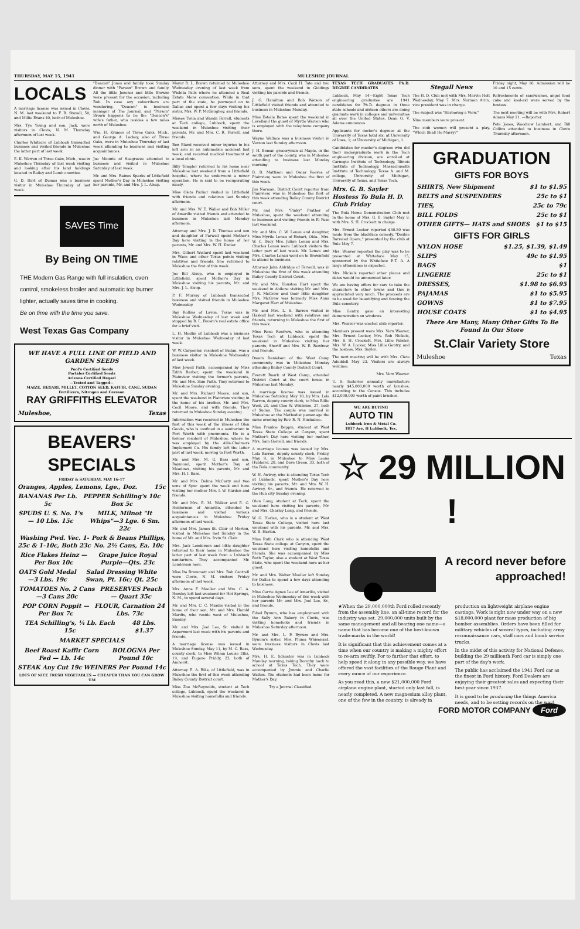THURSDAY, MAY 15, 1941 MULESHOE JOURNAL
LOCALS
A marriage license was issued in Clovis, N. M. last weekend to F. B. Stovall, 50, and Millie Evans 40, both of Muleshoe.
Mrs. Tye Young and son, Jack, were visitors in Clovis, N. M. Thursday afternoon of last week.
Charles Whitacre of Lubbock transacted business and visited friends in Muleshoe the latter part of last week.
E. K. Warren of Three Oaks, Mich., was in Muleshoe Thursday of last week visiting and looking after his land holdings located in Bailey and Lamb counties.
G. D. Burt of Dumas was a business visitor in Muleshoe Thursday of last week.
"Deacon" Jones and family took Sunday dinner with "Parson" Brown and family. All the little Joneses and little Browns were present for the occasion, including Bob. In case any subscribers are wondering, "Deacon" is business manager of The Journal, and "Parson" Brown happens to be the "Deacon's" wife's father, who resides a few miles north of Muleshoe.
Wm. H. Kramer of Three Oaks, Mich., and George A. Lackey, also of Three Oaks, were in Muleshoe Thursday of last week attending to business and visiting acquaintances.
Joe Mounts of Seagraves attended to business and visited in Muleshoe Saturday of last week.
Mr. and Mrs. Raines Sparks of Littlefield spent Mother's Day in Muleshoe visiting her parents, Mr. and Mrs. J. L. Alsup.
SAVES Time
By Being ON TIME
THE Modern Gas Range with full insulation, oven control, smokeless broiler and automatic top burner lighter, actually saves time in cooking.
Be on time with the time you save.
West Texas Gas Company
WE HAVE A FULL LINE OF FIELD AND GARDEN SEEDS
Pool's Certified Seeds
Portales Certified Seeds
Arizona Certified Hegari
—Tested and Tagged—
MAIZE, HEGARI, MILLET, COTTON SEED, KAFFIR, CANE, SUDAN
Fertilizers, Nitrogen and Ceresan
RAY GRIFFITHS ELEVATOR
Muleshoe, Texas
BEAVERS' SPECIALS
FRIDAY & SATURDAY, MAY 16-17
Oranges, Apples, Lemons, Lge., Doz. 15c
BANANAS Per Lb. 5c PEPPER Schilling's 10c Box 5c
SPUDS U. S. No. 1's — 10 Lbs. 15c MILK, Milnot "It Whips"—3 Lge. 6 Sm. 22c
Washing Pwd. Vec. 1-25c & 1-10c, Both 23c Pork & Beans Phillips, No. 2½ Cans, Ea. 10c
Rice Flakes Heinz — Per Box 10c Grape Juice Royal Purple—Qts. 23c
OATS Gold Medal—3 Lbs. 19c Salad Dressing White Swan, Pt. 16c; Qt. 25c
TOMATOES No. 2 Cans—3 Cans 20c PRESERVES Peach — Quart 35c
POP CORN Poppit — Per Box 7c FLOUR, Carnation 24 Lbs. 73c
TEA Schilling's, ¼ Lb. Each 15c 48 Lbs. $1.37
MARKET SPECIALS
Beef Roast Kaffir Corn Fed — Lb. 14c BOLOGNA Per Pound 10c
STEAK Any Cut 19c WEINERS Per Pound 14c
LOTS OF NICE FRESH VEGETABLES — CHEAPER THAN YOU CAN GROW 'EM
Mayor R. L. Brown returned to Muleshoe Wednesday evening of last week from Wichita Falls where he attended a Real Estate Mens convention. While in that part of the state, he journeyed on to Dallas and spent a few days visiting his sister, Mrs. W. P. McGaughey, and friends.
Misses Twila and Wanda Farrell, students at Tech college, Lubbock, spent the weekend in Muleshoe visiting their parents, Mr. and Mrs. C. R. Farrell, and friends.
Ben Bland received minor injuries to his left arm in an automobile accident last week, and received medical treatment at a local clinic.
Billy Templer returned to his home near Muleshoe last weekend from a Littlefield hospital, where he underwent a minor operation. He is said to be recuperating nicely.
Miss Oleta Parker visited in Littlefield with friends and relatives last Sunday afternoon.
Mr. and Mrs. W. E. Waller and Bob Miller of Amarillo visited friends and attended to business in Muleshoe last Monday afternoon.
Attorney and Mrs. J. D. Thomas and son and daughter of Farwell spent Mother's Day here visiting in the home of her parents, Mr. and Mrs. W. H. Kistler.
Mrs. Gilbert Wollard spent last weekend in Waco and other Texas points visiting relatives and friends. She returned to Muleshoe the first of this week.
Joe Bill Alsup, who is employed in Littlefield, spent Mother's Day in Muleshoe visiting his parents, Mr. and Mrs. J. L. Alsup.
P. F. Murray of Lubbock transacted business and visited friends in Muleshoe Wednesday.
Ray Rollins of Lavon, Texas was in Muleshoe Wednesday of last week and stopped by R. L. Brown's real estate office for a brief visit.
L. H. Medlin of Lubbock was a business visitor in Muleshoe Wednesday of last week.
W. W. Carpenter, resident of Sudan, was a business visitor in Muleshoe Wednesday of last week.
Miss Jewell Faith, accompanied by Miss Edith Barber, spent the weekend in Plainview visiting the former's parents, Mr. and Mrs. Sam Faith. They returned to Muleshoe Sunday evening.
Mr. and Mrs. Richard Moore, and son, spent the weekend in Plainview visiting in the home of his brother, Mr. and Mrs. Cecil Moore, and with friends. They returned to Muleshoe Sunday evening.
Information was received in Muleshoe the first of this week of the illness of Olen Goode, who is confined in a sanitarium in Fort Worth with pneumonia. He is a former resident of Muleshoe, where he was employed by the Allis-Chalmers Implement Co. His family left the latter part of last week, moving to Fort Worth.
Mr. and Mrs. M. G. Bass and son, Raymond, spent Mother's Day at Meadows, visiting his parents, Mr. and Mrs. H. I. Bass.
Mr. and Mrs. Delma McCarty and two sons of Spur spent the week end here visiting her mother Mrs. I. W. Harden and friends.
Mr. and Mrs. E. M. Walker and E. C. Holderman of Amarillo, attended to business and visited various acquaintances in Muleshoe Friday afternoon of last week.
Mr. and Mrs. James St. Clair of Morton, visited in Muleshoe last Sunday in the home of Mr. and Mrs. Irvin St. Clair.
Mrs. Jack Lenderson and little daughter returned to their home in Muleshoe the latter part of last week from a Lubbock sanitarium. They accompanied Mr. Lenderson here.
Miss Ita Brummett and Mrs. Bob Cantrell were Clovis, N. M. visitors Friday afternoon of last week.
Mrs. Anna F. Moeller and Mrs. C. A. Horsley left last weekend for Hot Springs, N. M., to spend several days.
Mr. and Mrs. C. C. Mardis visited in the home of their son, Mr. and Mrs. Harold Mardis, who reside west of Muleshoe, Sunday.
Mr. and Mrs. Joel Lee, Sr. visited in Aspermont last week with his parents and friends.
A marriage license was issued in Muleshoe Sunday, May 11, by M. G. Bass, county clerk, to Miss Wilma Louise Ellis, 19, and Eugene Priddy, 23, both of Amherst.
Attorney E. A. Bills, of Littlefield, was in Muleshoe the first of this week attending Bailey County District court.
Miss Zoe McReynolds, student at Tech college, Lubbock, spent the weekend in Muleshoe visiting homefolks and friends.
Attorney and Mrs. Cecil H. Tate and two sons, spent the weekend in Giddings visiting his parents and friends.
J. G. Hamilton and Bob Watson of Littlefield visited friends and attended to business in Muleshoe Monday.
Miss Estelle Bates spent the weekend in Levelland the guest of Myrtle Warren who is employed with the telephone company there.
Wayne Wallace was a business visitor in Vernon last Sunday afternoon.
J. H. Bomar, groceryman at Maple, in the south part of the county, was in Muleshoe attending to business last Monday morning.
B. D. Mattison and Oscar Reeves of Plainview, were in Muleshoe the first of this week.
Jim Norman, District Court reporter from Plainview, was in Muleshoe the first of this week attending Bailey County District court.
Mr. and Mrs. "Pinky" Prather of Muleshoe, spent the weekend attending to business and visiting friends in El Paso last weekend.
Mr. and Mrs. C. W. Lenau and daughter, Miss Myrtle Lenau of Hobart, Okla., Mrs. W. C. Bucy Mrs. Julian Lenau and Mrs. Charles Lenau were Lubbock visitors the latter part of last week. Mr. Lenau and Mrs. Charles Lenau went on to Brownfield to attend to business.
Attorney John Aldridge of Farwell, was in Muleshoe the first of this week attending Bailey County District Court.
Mr. and Mrs. Houston Hart spent the weekend in Abilene visiting Mr. and Mrs. J. R. McGraw and their little daughter. Mrs. McGraw was formerly Miss Anna Margaret Hart of Muleshoe.
Mr. and Mrs. L. S. Barron visited in Haskell last weekend with relatives and friends, returning to Muleshoe the first of this week.
Miss Rosa Renfrow, who is attending Texas Tech at Lubbock, spent the weekend in Muleshoe visiting her parents, Sheriff and Mrs. W. E. Renfrow, and friends.
Dwain Danielson of the West Camp community was in Muleshoe Monday attending Bailey County District Court.
Everett Roark of West Camp, attended District Court at the court house in Muleshoe last Monday.
A marriage license was issued in Muleshoe Saturday, May 10, by Mrs. Lela Barron, deputy county clerk, to Miss Billie West, 20, and Cleo W. Whitmire, 27, both of Sudan. The couple was married in Muleshoe at the Methodist parsonage the same evening by Rev. R. N. Huckabee.
Miss Frankie Deppin, student at West Texas State College at Canyon, spent Mother's Day here visiting her mother, Mrs. Sam Gorrell, and friends.
A marriage license was issued by Mrs. Lela Barron, deputy county clerk, Friday, May 9, in Muleshoe to Miss Leona Hubbard, 28, and Dave Green, 33, both of the Bula community.
W. H. Awtrey, who is attending Texas Tech at Lubbock, spent Mother's Day here visiting his parents, Mr. and Mrs. W. H. Awtrey, Sr., and friends. He returned to the Hub city Sunday evening.
Olen Long, student at Tech, spent the weekend here visiting his parents, Mr. and Mrs. Charley Long, and friends.
W. G. Harlan, who is a student at West Texas State College, visited here last weekend with his parents, Mr. and Mrs. W. B. Harlan.
Miss Ruth Clark who is attending West Texas State college at Canyon, spent the weekend here visiting homefolks and friends. She was accompanied by Miss Ruth Taylor, also a student at West Texas State, who spent the weekend here as her guest.
Mr. and Mrs. Walter Moeller left Sunday for Dallas to spend a few days attending to business.
Miss Carrie Agnes Lee of Amarillo, visited in Muleshoe Wednesday of this week with her parents Mr. and Mrs. Joel Lee, Sr., and friends.
Edsel Bynum, who has employment with the Sally Ann Bakery in Clovis, was visiting homefolks and friends in Muleshoe Saturday afternoon.
Mr. and Mrs. L. P. Bynum and Mrs. Bynum's sister, Mrs. Pluma Whisenant, were business visitors in Clovis last Wednesday.
Mrs. H. E. Schuster was in Lubbock Monday morning, taking Dorothy back to school at Texas Tech. They were accompanied by Jimmie and Charlie Walton. The students had been home for Mother's Day.
Try a Journal Classified.
TEXAS TECH GRADUATES Ph.D. DEGREE CANDIDATES
Lubbock, May 14—Eight Texas Tech engineering graduates are 1941 candidates for Ph.D. degrees in three state schools and sixteen others are doing graduate work in colleges and universities all over the United States, Dean O. V. Adams announces.
Applicants for doctor's degrees at the University of Texas total six; at University of Iowa, 1; at University of Michigan, 1.
Candidates for master's degrees who did their undergraduate work in the Tech engineering division, are enrolled at Carnegie Institute of Technology, Illinois Institute of Technology, Massachusetts Institute of Technology, Texas A. and M. college, University of Michigan, University of Texas, and Texas Tech.
Mrs. G. B. Sayler Hostess To Bula H. D. Club Friday
The Bula Home Demonstration Club met in the home of Mrs. G. B. Sayler May 9, with Mrs. S. H. Crockett in charge.
Mrs. Ernest Locker reported $40.80 was made from the blackface comedy, "Double Barreled Opera," presented by the club at Bula May 7.
Mrs. Weaver reported the play was to be presented at Whiteface May 15, sponsored by the Whiteface P.-T. A. A large attendance is expected.
Mrs. Nickels reported other places and dates would be announced later.
We are having offers for cars to take the characters to other towns and this is appreciated very much. The proceeds are to be used for beautifying and fencing the Bula cemetery.
Miss Gentry gave an interesting demonstration on windows.
Mrs. Weaver was elected club reporter.
Members present were Mrs. Vern Weaver, Mrs. Ernest Locker, Mrs. Bob Nickels, Mrs. S. H. Crockett, Mrs. Lillie Painter, Mrs. W. A. Locker, Miss Lillie Gentry, and the hostess, Mrs. Sayler.
The next meeting will be with Mrs. Clete Aduddell May 23. Visitors are always welcime.
Mrs. Vern Weaver.
U. S. factories annually manufacture nearly $45,000,000 worth of brushes, according to the Census. This includes $12,000,000 worth of paint brushes.
WE ARE BUYING
AUTO TIN
Lubbock Iron & Metal Co.
1817 Ave. H Lubbock, Tex.
Stegall News
The H. D. Club met with Mrs. Marvin Holt Wednesday, May 7. Mrs. Norman Arnn, vice president was in charge.
The subject was "Harboring a View."
Nine members were present.
The club women will present a play, "Which Shall He Marry?"
Friday night, May 16. Admission will be 10 and 15 cents.
Refreshments of sandwiches, angel food cake and kool-aid were served by the hostess.
The next meeting will be with Mrs. Robert Adams May 21. —Reporter.
Pete Jones, Woodrow Lambert, and Bill Collins attended to business in Clovis Thursday afternoon.
GRADUATION
GIFTS FOR BOYS
SHIRTS, New Shipment $1 to $1.95
BELTS and SUSPENDERS 25c to $1
TIES, 25c to 79c
BILL FOLDS 25c to $1
OTHER GIFTS— HATS and SHOES $1 to $15
GIFTS FOR GIRLS
NYLON HOSE $1.25, $1.39, $1.49
SLIPS 49c to $1.95
BAGS $1
LINGERIE 25c to $1
DRESSES, $1.98 to $6.95
PAJAMAS $1 to $5.95
GOWNS $1 to $7.95
HOUSE COATS $1 to $4.95
There Are Many, Many Other Gifts To Be Found In Our Store
St.Clair Variety Store
Muleshoe Texas
☆ 29 MILLION !
A record never before approached!
★When the 29,000,000th Ford rolled recently from the assembly line, an all-time record for the industry was set. 29,000,000 units built by the same management and all bearing one name—a name that has become one of the best-known trade-marks in the world!
It is significant that this achievement comes at a time when our country is making a mighty effort to re-arm swiftly. For to further that effort, to help speed it along in any possible way, we have offered the vast facilities of the Rouge Plant and every ounce of our experience.
As you read this, a new $21,000,000 Ford airplane engine plant, started only last fall, is nearly completed. A new magnesium alloy plant, one of the few in the country, is already in production on lightweight airplane engine castings. Work is right now under way on a new $18,000,000 plant for mass production of big bomber assemblies. Orders have been filled for military vehicles of several types, including army reconnaissance cars, staff cars and bomb service trucks.
In the midst of this activity for National Defense, building the 29 millionth Ford car is simply one part of the day's work.
The public has acclaimed the 1941 Ford car as the finest in Ford history. Ford Dealers are enjoying their greatest sales and expecting their best year since 1937.
It is good to be producing the things America needs, and to be setting records on the way!
FORD MOTOR COMPANY Ford